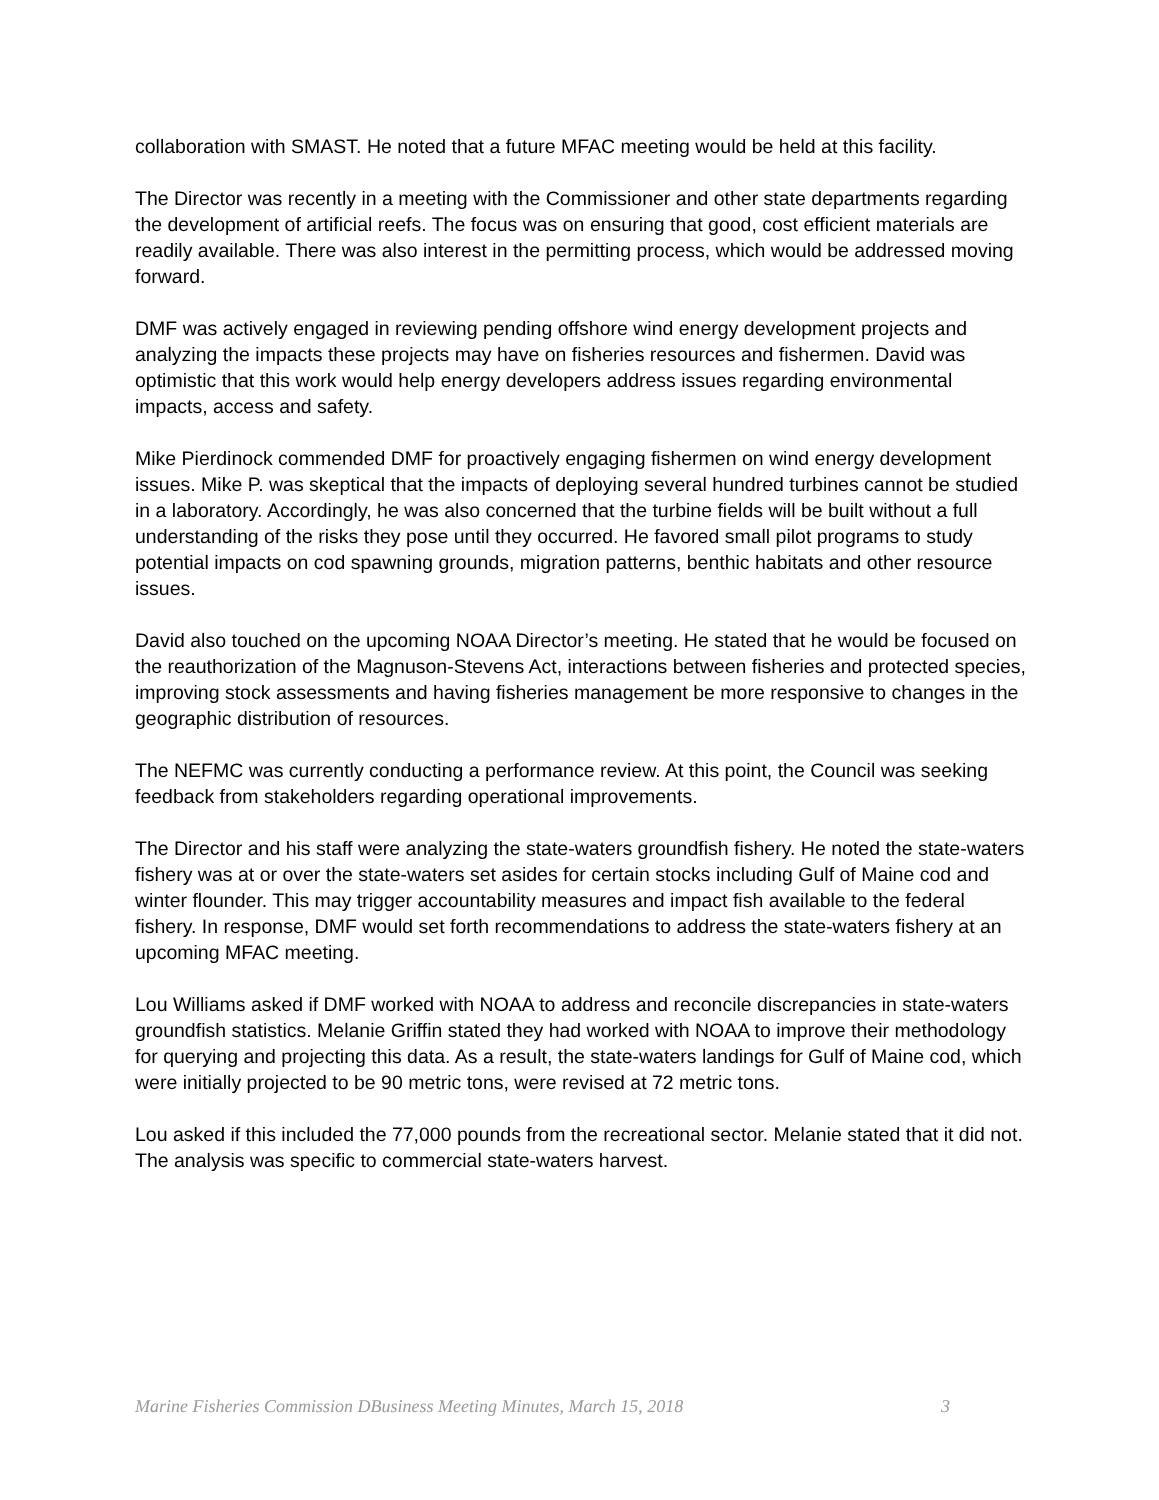collaboration with SMAST. He noted that a future MFAC meeting would be held at this facility.
The Director was recently in a meeting with the Commissioner and other state departments regarding the development of artificial reefs. The focus was on ensuring that good, cost efficient materials are readily available. There was also interest in the permitting process, which would be addressed moving forward.
DMF was actively engaged in reviewing pending offshore wind energy development projects and analyzing the impacts these projects may have on fisheries resources and fishermen. David was optimistic that this work would help energy developers address issues regarding environmental impacts, access and safety.
Mike Pierdinock commended DMF for proactively engaging fishermen on wind energy development issues. Mike P. was skeptical that the impacts of deploying several hundred turbines cannot be studied in a laboratory. Accordingly, he was also concerned that the turbine fields will be built without a full understanding of the risks they pose until they occurred. He favored small pilot programs to study potential impacts on cod spawning grounds, migration patterns, benthic habitats and other resource issues.
David also touched on the upcoming NOAA Director’s meeting. He stated that he would be focused on the reauthorization of the Magnuson-Stevens Act, interactions between fisheries and protected species, improving stock assessments and having fisheries management be more responsive to changes in the geographic distribution of resources.
The NEFMC was currently conducting a performance review. At this point, the Council was seeking feedback from stakeholders regarding operational improvements.
The Director and his staff were analyzing the state-waters groundfish fishery. He noted the state-waters fishery was at or over the state-waters set asides for certain stocks including Gulf of Maine cod and winter flounder. This may trigger accountability measures and impact fish available to the federal fishery. In response, DMF would set forth recommendations to address the state-waters fishery at an upcoming MFAC meeting.
Lou Williams asked if DMF worked with NOAA to address and reconcile discrepancies in state-waters groundfish statistics. Melanie Griffin stated they had worked with NOAA to improve their methodology for querying and projecting this data. As a result, the state-waters landings for Gulf of Maine cod, which were initially projected to be 90 metric tons, were revised at 72 metric tons.
Lou asked if this included the 77,000 pounds from the recreational sector. Melanie stated that it did not. The analysis was specific to commercial state-waters harvest.
Marine Fisheries Commission DBusiness Meeting Minutes, March 15, 2018 3